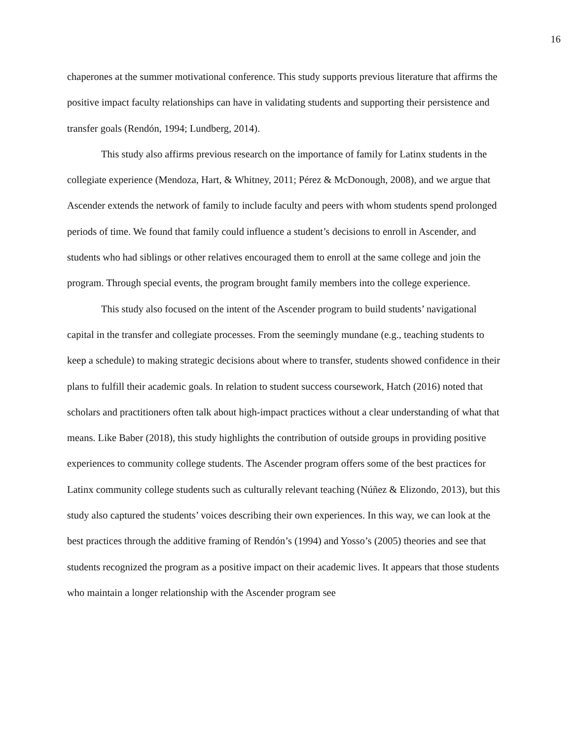16
chaperones at the summer motivational conference. This study supports previous literature that affirms the positive impact faculty relationships can have in validating students and supporting their persistence and transfer goals (Rendón, 1994; Lundberg, 2014).
This study also affirms previous research on the importance of family for Latinx students in the collegiate experience (Mendoza, Hart, & Whitney, 2011; Pérez & McDonough, 2008), and we argue that Ascender extends the network of family to include faculty and peers with whom students spend prolonged periods of time. We found that family could influence a student’s decisions to enroll in Ascender, and students who had siblings or other relatives encouraged them to enroll at the same college and join the program. Through special events, the program brought family members into the college experience.
This study also focused on the intent of the Ascender program to build students’ navigational capital in the transfer and collegiate processes. From the seemingly mundane (e.g., teaching students to keep a schedule) to making strategic decisions about where to transfer, students showed confidence in their plans to fulfill their academic goals. In relation to student success coursework, Hatch (2016) noted that scholars and practitioners often talk about high-impact practices without a clear understanding of what that means. Like Baber (2018), this study highlights the contribution of outside groups in providing positive experiences to community college students. The Ascender program offers some of the best practices for Latinx community college students such as culturally relevant teaching (Núñez & Elizondo, 2013), but this study also captured the students’ voices describing their own experiences. In this way, we can look at the best practices through the additive framing of Rendón’s (1994) and Yosso’s (2005) theories and see that students recognized the program as a positive impact on their academic lives. It appears that those students who maintain a longer relationship with the Ascender program see